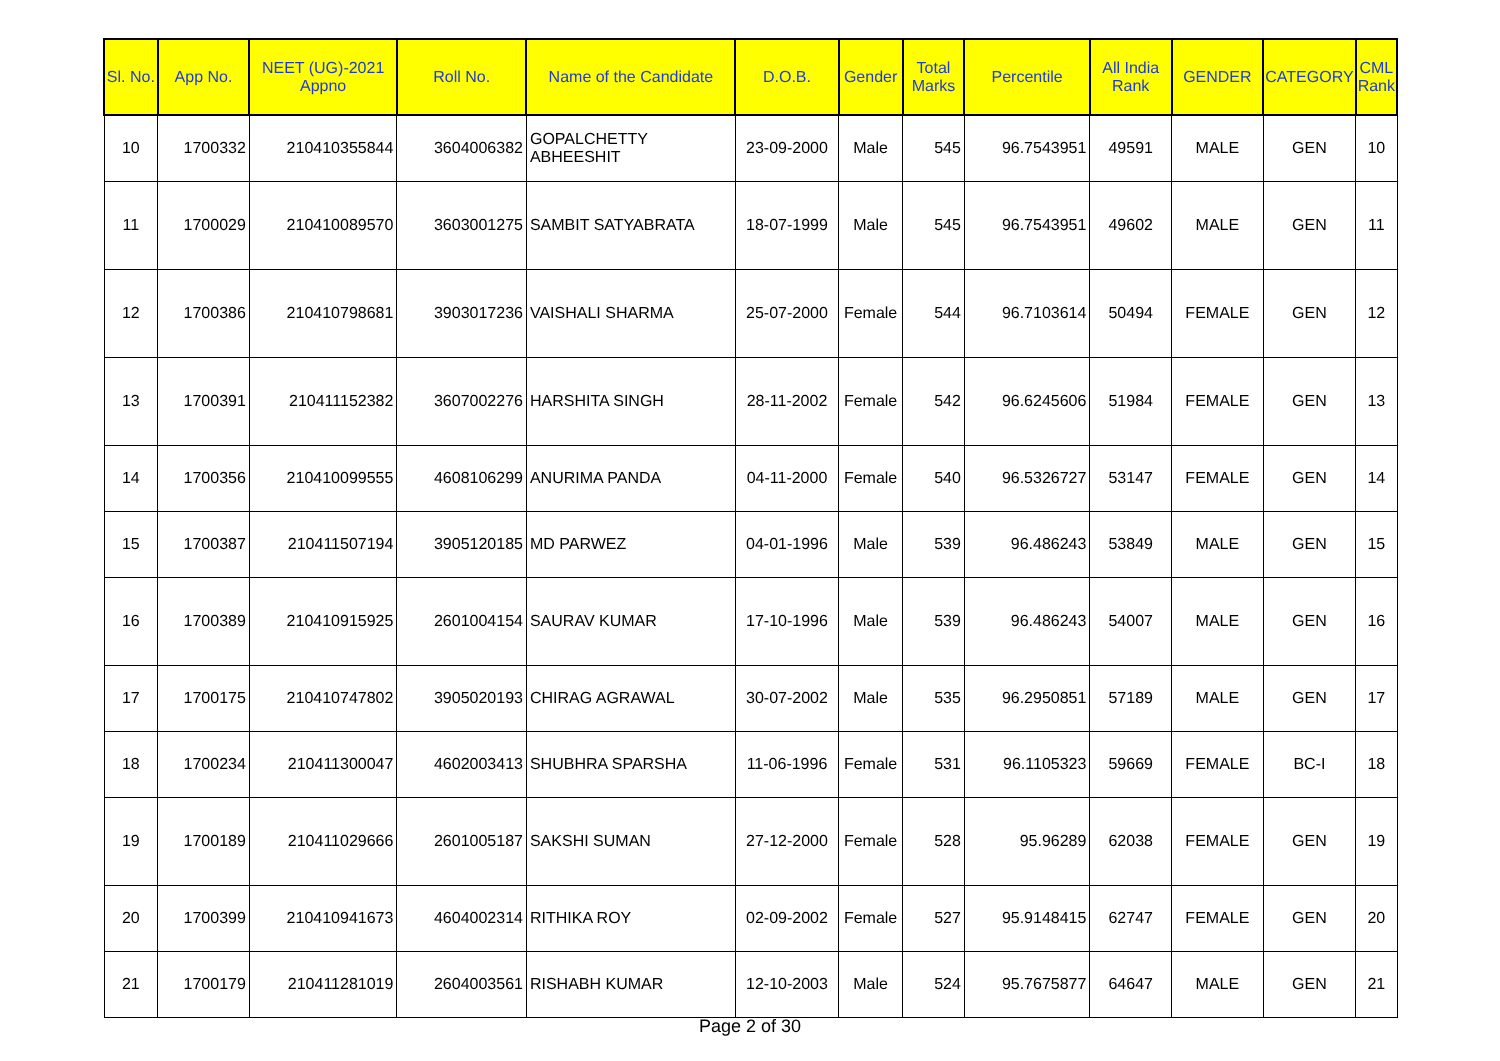| Sl. No. | App No. | NEET (UG)-2021 Appno | Roll No. | Name of the Candidate | D.O.B. | Gender | Total Marks | Percentile | All India Rank | GENDER | CATEGORY | CML Rank |
| --- | --- | --- | --- | --- | --- | --- | --- | --- | --- | --- | --- | --- |
| 10 | 1700332 | 210410355844 | 3604006382 | GOPALCHETTY ABHEESHIT | 23-09-2000 | Male | 545 | 96.7543951 | 49591 | MALE | GEN | 10 |
| 11 | 1700029 | 210410089570 | 3603001275 | SAMBIT SATYABRATA | 18-07-1999 | Male | 545 | 96.7543951 | 49602 | MALE | GEN | 11 |
| 12 | 1700386 | 210410798681 | 3903017236 | VAISHALI SHARMA | 25-07-2000 | Female | 544 | 96.7103614 | 50494 | FEMALE | GEN | 12 |
| 13 | 1700391 | 210411152382 | 3607002276 | HARSHITA SINGH | 28-11-2002 | Female | 542 | 96.6245606 | 51984 | FEMALE | GEN | 13 |
| 14 | 1700356 | 210410099555 | 4608106299 | ANURIMA PANDA | 04-11-2000 | Female | 540 | 96.5326727 | 53147 | FEMALE | GEN | 14 |
| 15 | 1700387 | 210411507194 | 3905120185 | MD PARWEZ | 04-01-1996 | Male | 539 | 96.486243 | 53849 | MALE | GEN | 15 |
| 16 | 1700389 | 210410915925 | 2601004154 | SAURAV KUMAR | 17-10-1996 | Male | 539 | 96.486243 | 54007 | MALE | GEN | 16 |
| 17 | 1700175 | 210410747802 | 3905020193 | CHIRAG AGRAWAL | 30-07-2002 | Male | 535 | 96.2950851 | 57189 | MALE | GEN | 17 |
| 18 | 1700234 | 210411300047 | 4602003413 | SHUBHRA SPARSHA | 11-06-1996 | Female | 531 | 96.1105323 | 59669 | FEMALE | BC-I | 18 |
| 19 | 1700189 | 210411029666 | 2601005187 | SAKSHI SUMAN | 27-12-2000 | Female | 528 | 95.96289 | 62038 | FEMALE | GEN | 19 |
| 20 | 1700399 | 210410941673 | 4604002314 | RITHIKA ROY | 02-09-2002 | Female | 527 | 95.9148415 | 62747 | FEMALE | GEN | 20 |
| 21 | 1700179 | 210411281019 | 2604003561 | RISHABH KUMAR | 12-10-2003 | Male | 524 | 95.7675877 | 64647 | MALE | GEN | 21 |
Page 2 of 30